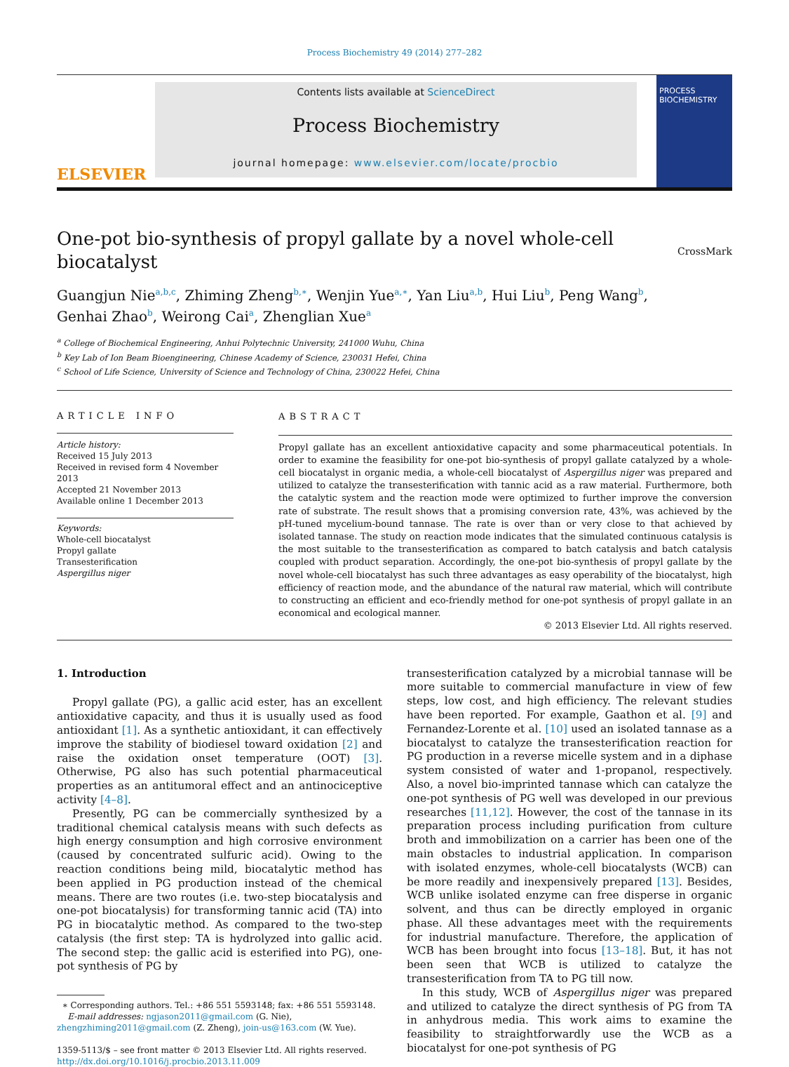Process Biochemistry 49 (2014) 277–282
ELSEVIER
Contents lists available at ScienceDirect
Process Biochemistry
journal homepage: www.elsevier.com/locate/procbio
PROCESS BIOCHEMISTRY
One-pot bio-synthesis of propyl gallate by a novel whole-cell biocatalyst
CrossMark
Guangjun Nie<sup>a,b,c</sup>, Zhiming Zheng<sup>b,∗</sup>, Wenjin Yue<sup>a,∗</sup>, Yan Liu<sup>a,b</sup>, Hui Liu<sup>b</sup>, Peng Wang<sup>b</sup>,
Genhai Zhao<sup>b</sup>, Weirong Cai<sup>a</sup>, Zhenglian Xue<sup>a</sup>
<sup>a</sup> College of Biochemical Engineering, Anhui Polytechnic University, 241000 Wuhu, China
<sup>b</sup> Key Lab of Ion Beam Bioengineering, Chinese Academy of Science, 230031 Hefei, China
<sup>c</sup> School of Life Science, University of Science and Technology of China, 230022 Hefei, China
ARTICLE INFO
Article history:
Received 15 July 2013
Received in revised form 4 November 2013
Accepted 21 November 2013
Available online 1 December 2013
Keywords:
Whole-cell biocatalyst
Propyl gallate
Transesterification
Aspergillus niger
ABSTRACT
Propyl gallate has an excellent antioxidative capacity and some pharmaceutical potentials. In order to examine the feasibility for one-pot bio-synthesis of propyl gallate catalyzed by a whole-cell biocatalyst in organic media, a whole-cell biocatalyst of Aspergillus niger was prepared and utilized to catalyze the transesterification with tannic acid as a raw material. Furthermore, both the catalytic system and the reaction mode were optimized to further improve the conversion rate of substrate. The result shows that a promising conversion rate, 43%, was achieved by the pH-tuned mycelium-bound tannase. The rate is over than or very close to that achieved by isolated tannase. The study on reaction mode indicates that the simulated continuous catalysis is the most suitable to the transesterification as compared to batch catalysis and batch catalysis coupled with product separation. Accordingly, the one-pot bio-synthesis of propyl gallate by the novel whole-cell biocatalyst has such three advantages as easy operability of the biocatalyst, high efficiency of reaction mode, and the abundance of the natural raw material, which will contribute to constructing an efficient and eco-friendly method for one-pot synthesis of propyl gallate in an economical and ecological manner.
© 2013 Elsevier Ltd. All rights reserved.
1. Introduction
Propyl gallate (PG), a gallic acid ester, has an excellent antioxidative capacity, and thus it is usually used as food antioxidant [1]. As a synthetic antioxidant, it can effectively improve the stability of biodiesel toward oxidation [2] and raise the oxidation onset temperature (OOT) [3]. Otherwise, PG also has such potential pharmaceutical properties as an antitumoral effect and an antinociceptive activity [4–8].
Presently, PG can be commercially synthesized by a traditional chemical catalysis means with such defects as high energy consumption and high corrosive environment (caused by concentrated sulfuric acid). Owing to the reaction conditions being mild, biocatalytic method has been applied in PG production instead of the chemical means. There are two routes (i.e. two-step biocatalysis and one-pot biocatalysis) for transforming tannic acid (TA) into PG in biocatalytic method. As compared to the two-step catalysis (the first step: TA is hydrolyzed into gallic acid. The second step: the gallic acid is esterified into PG), one-pot synthesis of PG by
∗ Corresponding authors. Tel.: +86 551 5593148; fax: +86 551 5593148.
E-mail addresses: ngjason2011@gmail.com (G. Nie),
zhengzhiming2011@gmail.com (Z. Zheng), join-us@163.com (W. Yue).
1359-5113/$ – see front matter © 2013 Elsevier Ltd. All rights reserved.
http://dx.doi.org/10.1016/j.procbio.2013.11.009
transesterification catalyzed by a microbial tannase will be more suitable to commercial manufacture in view of few steps, low cost, and high efficiency. The relevant studies have been reported. For example, Gaathon et al. [9] and Fernandez-Lorente et al. [10] used an isolated tannase as a biocatalyst to catalyze the transesterification reaction for PG production in a reverse micelle system and in a diphase system consisted of water and 1-propanol, respectively. Also, a novel bio-imprinted tannase which can catalyze the one-pot synthesis of PG well was developed in our previous researches [11,12]. However, the cost of the tannase in its preparation process including purification from culture broth and immobilization on a carrier has been one of the main obstacles to industrial application. In comparison with isolated enzymes, whole-cell biocatalysts (WCB) can be more readily and inexpensively prepared [13]. Besides, WCB unlike isolated enzyme can free disperse in organic solvent, and thus can be directly employed in organic phase. All these advantages meet with the requirements for industrial manufacture. Therefore, the application of WCB has been brought into focus [13–18]. But, it has not been seen that WCB is utilized to catalyze the transesterification from TA to PG till now.
In this study, WCB of Aspergillus niger was prepared and utilized to catalyze the direct synthesis of PG from TA in anhydrous media. This work aims to examine the feasibility to straightforwardly use the WCB as a biocatalyst for one-pot synthesis of PG